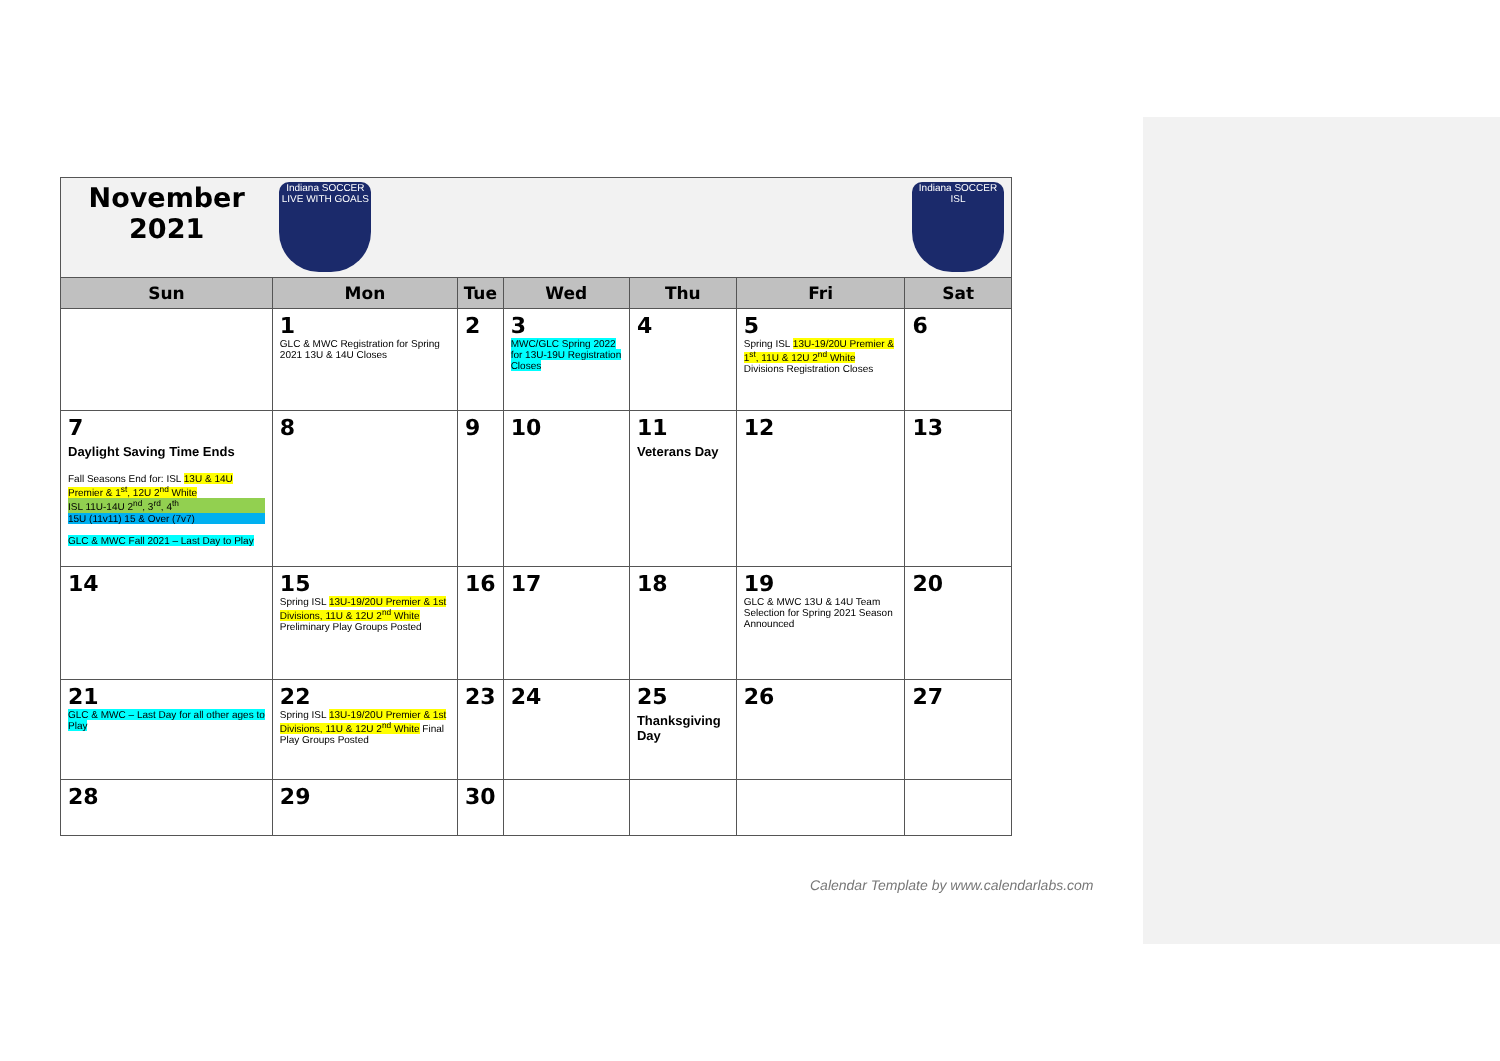| November 2021 | Indiana SOCCER LIVE WITH GOALS | | | | | Indiana SOCCER ISL |
| Sun | Mon | Tue | Wed | Thu | Fri | Sat |
| | 1 GLC & MWC Registration for Spring 2021 13U & 14U Closes | 2 | 3 MWC/GLC Spring 2022 for 13U-19U Registration Closes | 4 | 5 Spring ISL 13U-19/20U Premier & 1<sup>st</sup>, 11U & 12U 2<sup>nd</sup> White Divisions Registration Closes | 6 |
| 7 Daylight Saving Time Ends Fall Seasons End for: ISL 13U & 14U Premier & 1<sup>st</sup>, 12U 2<sup>nd</sup> White ISL 11U-14U 2<sup>nd</sup>, 3<sup>rd</sup>, 4<sup>th</sup> 15U (11v11) 15 & Over (7v7) GLC & MWC Fall 2021 – Last Day to Play | 8 | 9 | 10 | 11 Veterans Day | 12 | 13 |
| 14 | 15 Spring ISL 13U-19/20U Premier & 1st Divisions, 11U & 12U 2<sup>nd</sup> White Preliminary Play Groups Posted | 16 | 17 | 18 | 19 GLC & MWC 13U & 14U Team Selection for Spring 2021 Season Announced | 20 |
| 21 GLC & MWC – Last Day for all other ages to Play | 22 Spring ISL 13U-19/20U Premier & 1st Divisions, 11U & 12U 2<sup>nd</sup> White Final Play Groups Posted | 23 | 24 | 25 Thanksgiving Day | 26 | 27 |
| 28 | 29 | 30 | | | | |
Calendar Template by www.calendarlabs.com